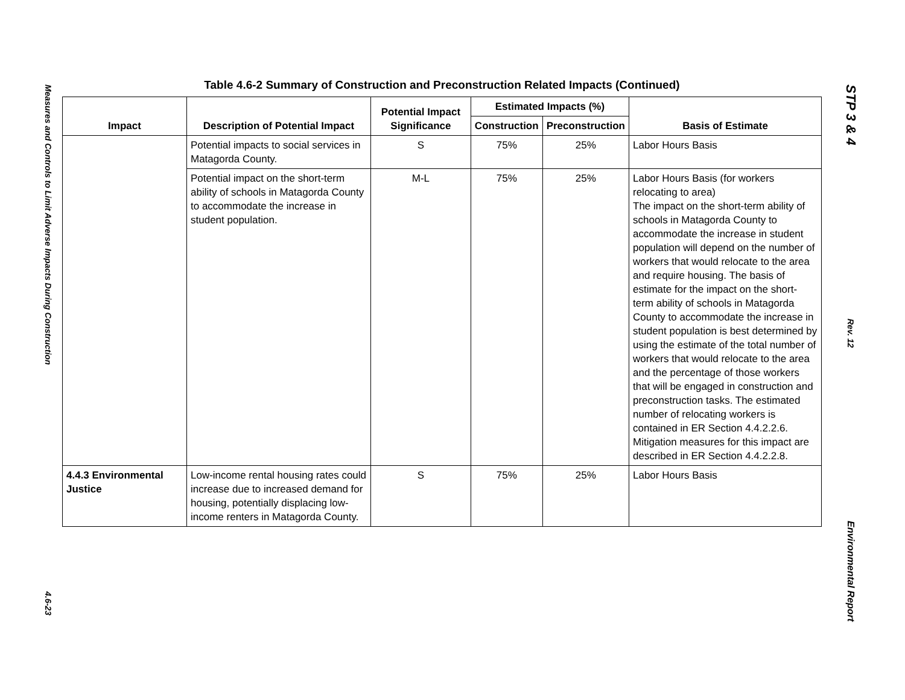Measures and Controls to Limit Adverse Impacts During Construction
4.6-23
Table 4.6-2 Summary of Construction and Preconstruction Related Impacts (Continued)
| Impact | Description of Potential Impact | Potential Impact Significance | Estimated Impacts (%) | | Basis of Estimate |
| --- | --- | --- | --- | --- | --- |
| | | | Construction | Preconstruction | |
| | Potential impacts to social services in Matagorda County. | S | 75% | 25% | Labor Hours Basis |
| | Potential impact on the short-term ability of schools in Matagorda County to accommodate the increase in student population. | M-L | 75% | 25% | Labor Hours Basis (for workers relocating to area) The impact on the short-term ability of schools in Matagorda County to accommodate the increase in student population will depend on the number of workers that would relocate to the area and require housing. The basis of estimate for the impact on the short-term ability of schools in Matagorda County to accommodate the increase in student population is best determined by using the estimate of the total number of workers that would relocate to the area and the percentage of those workers that will be engaged in construction and preconstruction tasks. The estimated number of relocating workers is contained in ER Section 4.4.2.2.6. Mitigation measures for this impact are described in ER Section 4.4.2.2.8. |
| 4.4.3 Environmental Justice | Low-income rental housing rates could increase due to increased demand for housing, potentially displacing low-income renters in Matagorda County. | S | 75% | 25% | Labor Hours Basis |
STP 3 & 4
Rev. 12
Environmental Report